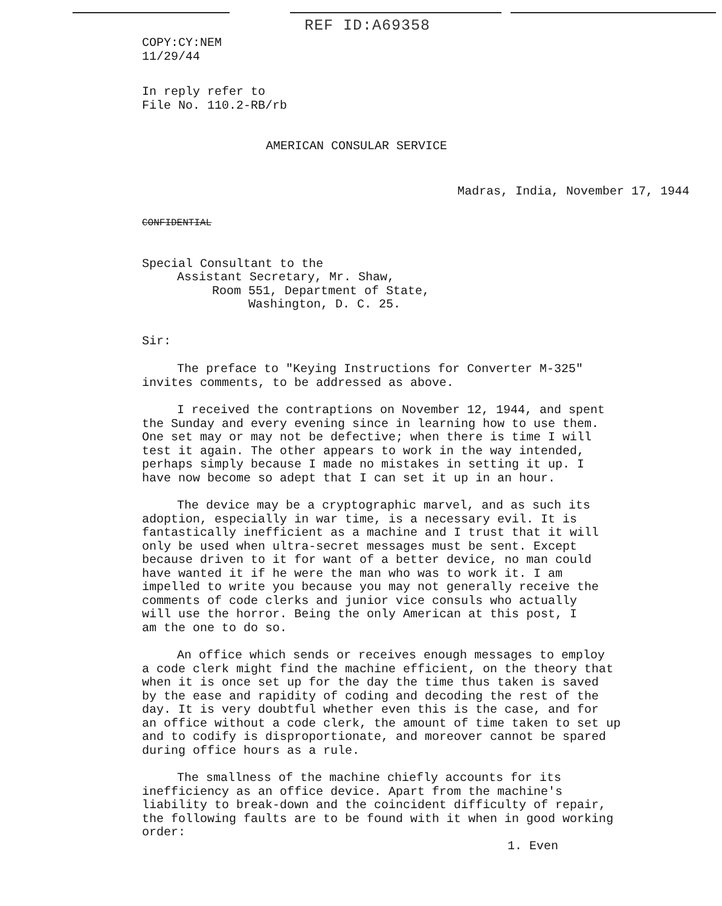REF ID:A69358
COPY:CY:NEM
11/29/44
In reply refer to
File No. 110.2-RB/rb
AMERICAN CONSULAR SERVICE
Madras, India, November 17, 1944
CONFIDENTIAL
Special Consultant to the
Assistant Secretary, Mr. Shaw,
Room 551, Department of State,
Washington, D. C. 25.
Sir:
The preface to "Keying Instructions for Converter M-325"
invites comments, to be addressed as above.
I received the contraptions on November 12, 1944, and spent
the Sunday and every evening since in learning how to use them.
One set may or may not be defective; when there is time I will
test it again. The other appears to work in the way intended,
perhaps simply because I made no mistakes in setting it up. I
have now become so adept that I can set it up in an hour.
The device may be a cryptographic marvel, and as such its
adoption, especially in war time, is a necessary evil. It is
fantastically inefficient as a machine and I trust that it will
only be used when ultra-secret messages must be sent. Except
because driven to it for want of a better device, no man could
have wanted it if he were the man who was to work it. I am
impelled to write you because you may not generally receive the
comments of code clerks and junior vice consuls who actually
will use the horror. Being the only American at this post, I
am the one to do so.
An office which sends or receives enough messages to employ
a code clerk might find the machine efficient, on the theory that
when it is once set up for the day the time thus taken is saved
by the ease and rapidity of coding and decoding the rest of the
day. It is very doubtful whether even this is the case, and for
an office without a code clerk, the amount of time taken to set up
and to codify is disproportionate, and moreover cannot be spared
during office hours as a rule.
The smallness of the machine chiefly accounts for its
inefficiency as an office device. Apart from the machine's
liability to break-down and the coincident difficulty of repair,
the following faults are to be found with it when in good working
order:
1. Even